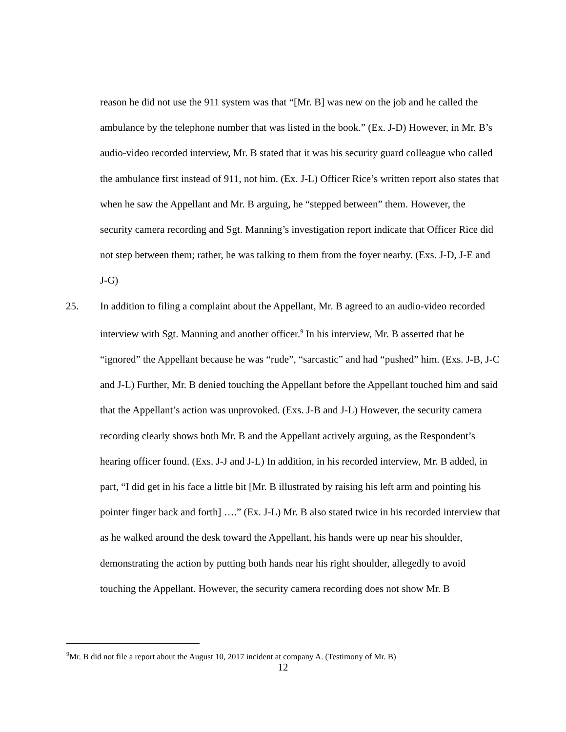reason he did not use the 911 system was that “[Mr. B] was new on the job and he called the ambulance by the telephone number that was listed in the book.” (Ex. J-D) However, in Mr. B’s audio-video recorded interview, Mr. B stated that it was his security guard colleague who called the ambulance first instead of 911, not him. (Ex. J-L) Officer Rice’s written report also states that when he saw the Appellant and Mr. B arguing, he “stepped between” them. However, the security camera recording and Sgt. Manning’s investigation report indicate that Officer Rice did not step between them; rather, he was talking to them from the foyer nearby. (Exs. J-D, J-E and J-G)
25. In addition to filing a complaint about the Appellant, Mr. B agreed to an audio-video recorded interview with Sgt. Manning and another officer.<sup>9</sup> In his interview, Mr. B asserted that he “ignored” the Appellant because he was “rude”, “sarcastic” and had “pushed” him. (Exs. J-B, J-C and J-L) Further, Mr. B denied touching the Appellant before the Appellant touched him and said that the Appellant’s action was unprovoked. (Exs. J-B and J-L) However, the security camera recording clearly shows both Mr. B and the Appellant actively arguing, as the Respondent’s hearing officer found. (Exs. J-J and J-L) In addition, in his recorded interview, Mr. B added, in part, “I did get in his face a little bit [Mr. B illustrated by raising his left arm and pointing his pointer finger back and forth] ….” (Ex. J-L) Mr. B also stated twice in his recorded interview that as he walked around the desk toward the Appellant, his hands were up near his shoulder, demonstrating the action by putting both hands near his right shoulder, allegedly to avoid touching the Appellant. However, the security camera recording does not show Mr. B
<sup>9</sup> Mr. B did not file a report about the August 10, 2017 incident at company A. (Testimony of Mr. B)
12